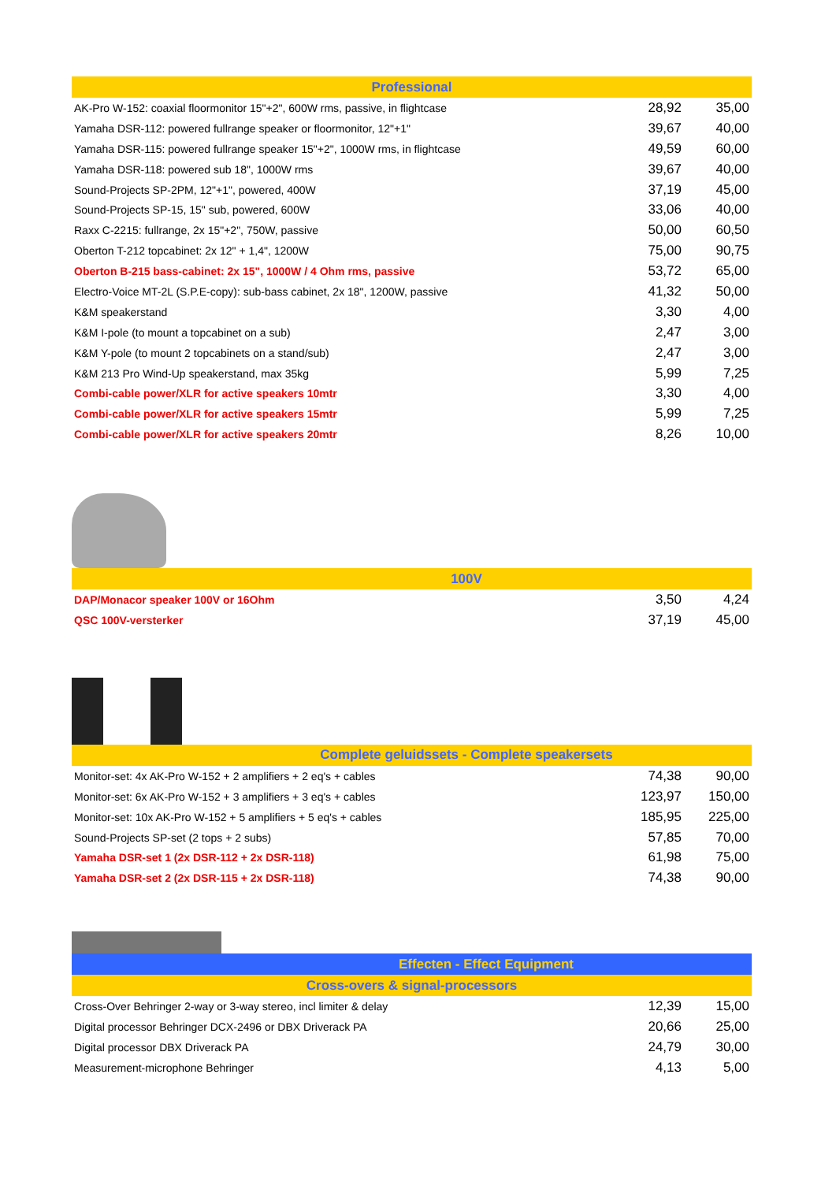| Professional | | |
| --- | --- | --- |
| AK-Pro W-152: coaxial floormonitor 15"+2", 600W rms, passive, in flightcase | 28,92 | 35,00 |
| Yamaha DSR-112: powered fullrange speaker or floormonitor, 12"+1" | 39,67 | 40,00 |
| Yamaha DSR-115: powered fullrange speaker 15"+2", 1000W rms, in flightcase | 49,59 | 60,00 |
| Yamaha DSR-118: powered sub 18", 1000W rms | 39,67 | 40,00 |
| Sound-Projects SP-2PM, 12"+1", powered, 400W | 37,19 | 45,00 |
| Sound-Projects SP-15, 15" sub, powered, 600W | 33,06 | 40,00 |
| Raxx C-2215: fullrange, 2x 15"+2", 750W, passive | 50,00 | 60,50 |
| Oberton T-212 topcabinet: 2x 12" + 1,4", 1200W | 75,00 | 90,75 |
| Oberton B-215 bass-cabinet: 2x 15", 1000W / 4 Ohm rms, passive | 53,72 | 65,00 |
| Electro-Voice MT-2L (S.P.E-copy): sub-bass cabinet, 2x 18", 1200W, passive | 41,32 | 50,00 |
| K&M speakerstand | 3,30 | 4,00 |
| K&M I-pole (to mount a topcabinet on a sub) | 2,47 | 3,00 |
| K&M Y-pole (to mount 2 topcabinets on a stand/sub) | 2,47 | 3,00 |
| K&M 213 Pro Wind-Up speakerstand, max 35kg | 5,99 | 7,25 |
| Combi-cable power/XLR for active speakers 10mtr | 3,30 | 4,00 |
| Combi-cable power/XLR for active speakers 15mtr | 5,99 | 7,25 |
| Combi-cable power/XLR for active speakers 20mtr | 8,26 | 10,00 |
| 100V | | |
| --- | --- | --- |
| DAP/Monacor speaker 100V or 16Ohm | 3,50 | 4,24 |
| QSC 100V-versterker | 37,19 | 45,00 |
| Complete geluidssets - Complete speakersets | | |
| --- | --- | --- |
| Monitor-set: 4x AK-Pro W-152 + 2 amplifiers + 2 eq's + cables | 74,38 | 90,00 |
| Monitor-set: 6x AK-Pro W-152 + 3 amplifiers + 3 eq's + cables | 123,97 | 150,00 |
| Monitor-set: 10x AK-Pro W-152 + 5 amplifiers + 5 eq's + cables | 185,95 | 225,00 |
| Sound-Projects SP-set (2 tops + 2 subs) | 57,85 | 70,00 |
| Yamaha DSR-set 1 (2x DSR-112 + 2x DSR-118) | 61,98 | 75,00 |
| Yamaha DSR-set 2 (2x DSR-115 + 2x DSR-118) | 74,38 | 90,00 |
| Effecten - Effect Equipment | | |
| --- | --- | --- |
| Cross-overs & signal-processors | | |
| Cross-Over Behringer 2-way or 3-way stereo, incl limiter & delay | 12,39 | 15,00 |
| Digital processor Behringer DCX-2496 or DBX Driverack PA | 20,66 | 25,00 |
| Digital processor DBX Driverack PA | 24,79 | 30,00 |
| Measurement-microphone Behringer | 4,13 | 5,00 |